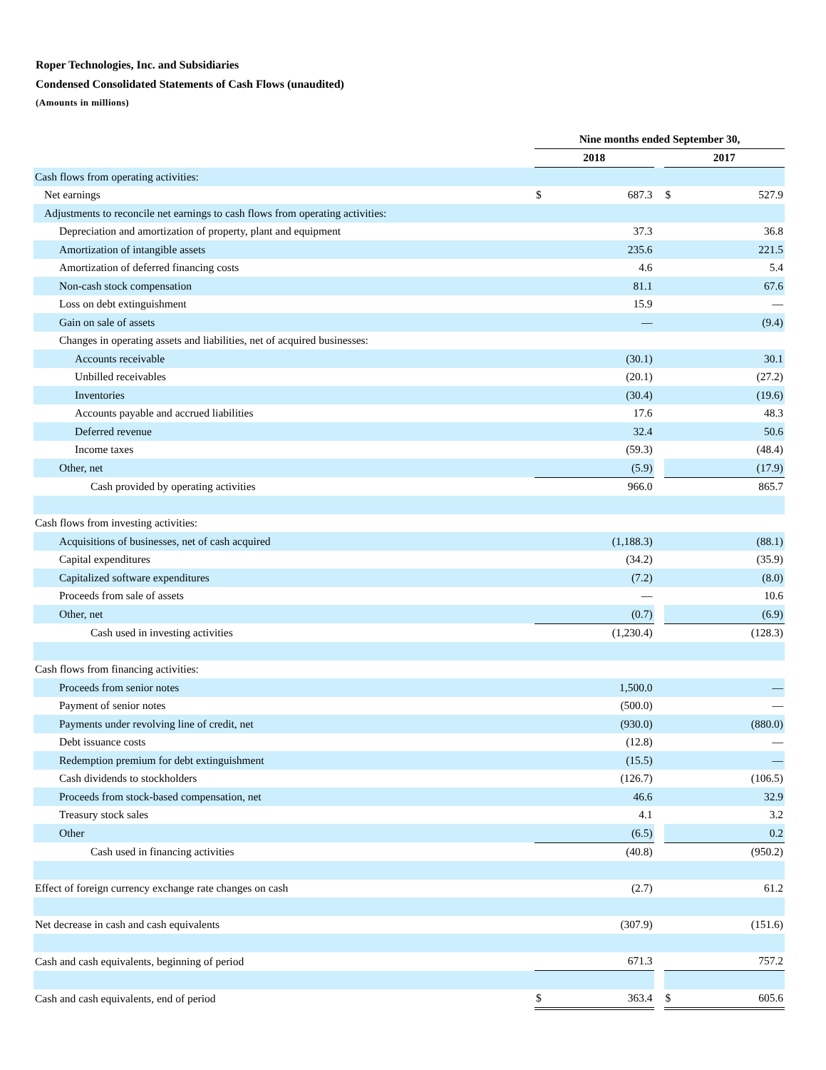Roper Technologies, Inc. and Subsidiaries
Condensed Consolidated Statements of Cash Flows (unaudited)
(Amounts in millions)
| | Nine months ended September 30, | | | | |
| | 2018 | | | 2017 | |
| Cash flows from operating activities: | | | | | |
| Net earnings | $ | 687.3 | | $ | 527.9 |
| Adjustments to reconcile net earnings to cash flows from operating activities: | | | | | |
| Depreciation and amortization of property, plant and equipment | | 37.3 | | | 36.8 |
| Amortization of intangible assets | | 235.6 | | | 221.5 |
| Amortization of deferred financing costs | | 4.6 | | | 5.4 |
| Non-cash stock compensation | | 81.1 | | | 67.6 |
| Loss on debt extinguishment | | 15.9 | | | — |
| Gain on sale of assets | | — | | | (9.4) |
| Changes in operating assets and liabilities, net of acquired businesses: | | | | | |
| Accounts receivable | | (30.1) | | | 30.1 |
| Unbilled receivables | | (20.1) | | | (27.2) |
| Inventories | | (30.4) | | | (19.6) |
| Accounts payable and accrued liabilities | | 17.6 | | | 48.3 |
| Deferred revenue | | 32.4 | | | 50.6 |
| Income taxes | | (59.3) | | | (48.4) |
| Other, net | | (5.9) | | | (17.9) |
| Cash provided by operating activities | | 966.0 | | | 865.7 |
| Cash flows from investing activities: | | | | | |
| Acquisitions of businesses, net of cash acquired | | (1,188.3) | | | (88.1) |
| Capital expenditures | | (34.2) | | | (35.9) |
| Capitalized software expenditures | | (7.2) | | | (8.0) |
| Proceeds from sale of assets | | — | | | 10.6 |
| Other, net | | (0.7) | | | (6.9) |
| Cash used in investing activities | | (1,230.4) | | | (128.3) |
| Cash flows from financing activities: | | | | | |
| Proceeds from senior notes | | 1,500.0 | | | — |
| Payment of senior notes | | (500.0) | | | — |
| Payments under revolving line of credit, net | | (930.0) | | | (880.0) |
| Debt issuance costs | | (12.8) | | | — |
| Redemption premium for debt extinguishment | | (15.5) | | | — |
| Cash dividends to stockholders | | (126.7) | | | (106.5) |
| Proceeds from stock-based compensation, net | | 46.6 | | | 32.9 |
| Treasury stock sales | | 4.1 | | | 3.2 |
| Other | | (6.5) | | | 0.2 |
| Cash used in financing activities | | (40.8) | | | (950.2) |
| Effect of foreign currency exchange rate changes on cash | | (2.7) | | | 61.2 |
| Net decrease in cash and cash equivalents | | (307.9) | | | (151.6) |
| Cash and cash equivalents, beginning of period | | 671.3 | | | 757.2 |
| Cash and cash equivalents, end of period | $ | 363.4 | | $ | 605.6 |